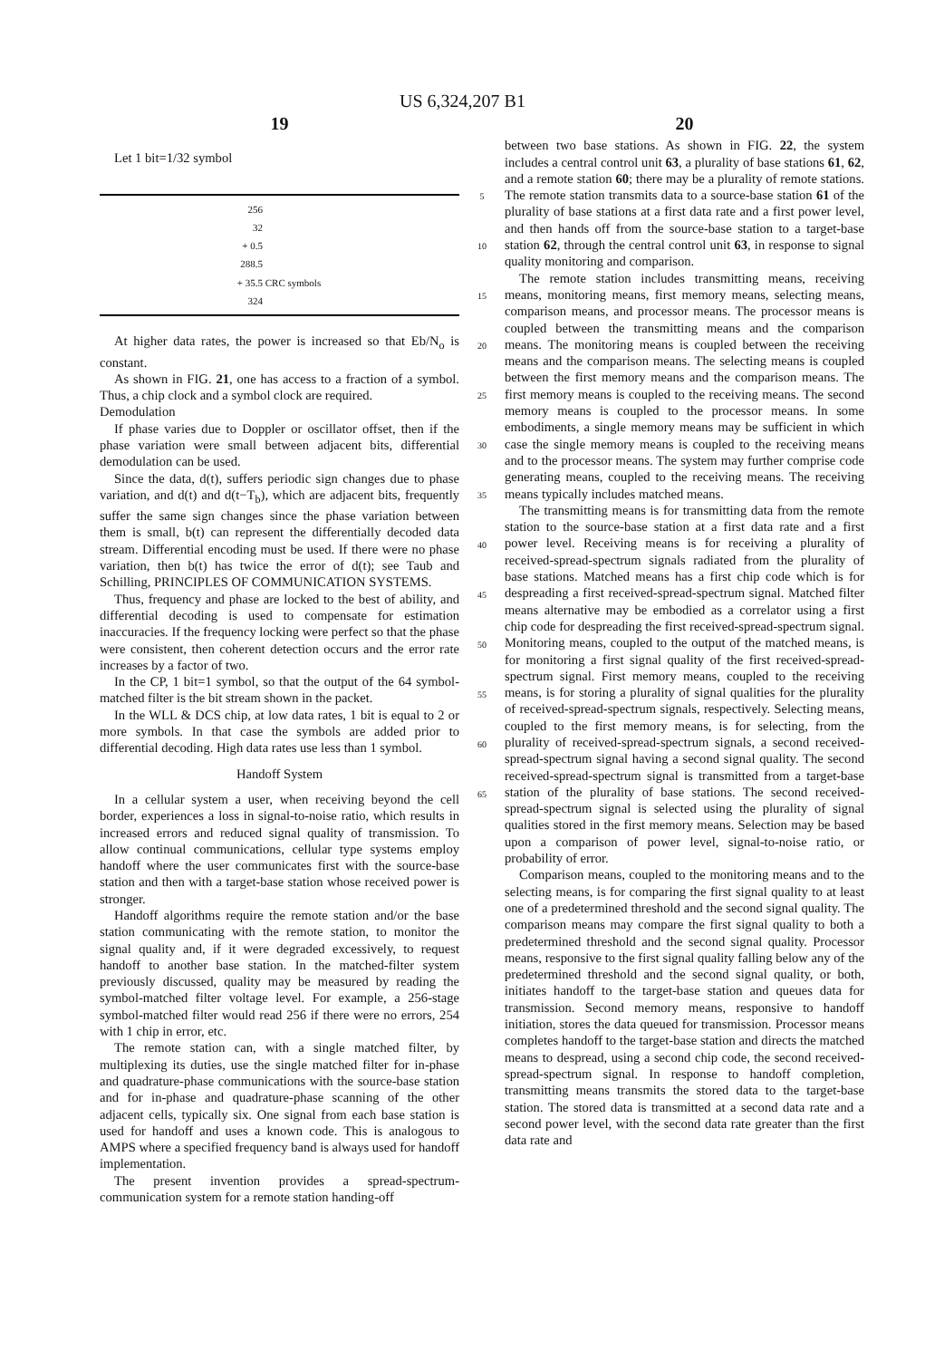US 6,324,207 B1
19
Let 1 bit=1/32 symbol
| 256 | |
| 32 | |
| + 0.5 | |
| 288.5 | |
| + 35.5 | CRC symbols |
| 324 | |
At higher data rates, the power is increased so that Eb/N<sub>o</sub> is constant.
As shown in FIG. 21, one has access to a fraction of a symbol. Thus, a chip clock and a symbol clock are required.
Demodulation
If phase varies due to Doppler or oscillator offset, then if the phase variation were small between adjacent bits, differential demodulation can be used.
Since the data, d(t), suffers periodic sign changes due to phase variation, and d(t) and d(t−T<sub>b</sub>), which are adjacent bits, frequently suffer the same sign changes since the phase variation between them is small, b(t) can represent the differentially decoded data stream. Differential encoding must be used. If there were no phase variation, then b(t) has twice the error of d(t); see Taub and Schilling, PRINCIPLES OF COMMUNICATION SYSTEMS.
Thus, frequency and phase are locked to the best of ability, and differential decoding is used to compensate for estimation inaccuracies. If the frequency locking were perfect so that the phase were consistent, then coherent detection occurs and the error rate increases by a factor of two.
In the CP, 1 bit=1 symbol, so that the output of the 64 symbol-matched filter is the bit stream shown in the packet.
In the WLL & DCS chip, at low data rates, 1 bit is equal to 2 or more symbols. In that case the symbols are added prior to differential decoding. High data rates use less than 1 symbol.
Handoff System
In a cellular system a user, when receiving beyond the cell border, experiences a loss in signal-to-noise ratio, which results in increased errors and reduced signal quality of transmission. To allow continual communications, cellular type systems employ handoff where the user communicates first with the source-base station and then with a target-base station whose received power is stronger.
Handoff algorithms require the remote station and/or the base station communicating with the remote station, to monitor the signal quality and, if it were degraded excessively, to request handoff to another base station. In the matched-filter system previously discussed, quality may be measured by reading the symbol-matched filter voltage level. For example, a 256-stage symbol-matched filter would read 256 if there were no errors, 254 with 1 chip in error, etc.
The remote station can, with a single matched filter, by multiplexing its duties, use the single matched filter for in-phase and quadrature-phase communications with the source-base station and for in-phase and quadrature-phase scanning of the other adjacent cells, typically six. One signal from each base station is used for handoff and uses a known code. This is analogous to AMPS where a specified frequency band is always used for handoff implementation.
The present invention provides a spread-spectrum-communication system for a remote station handing-off
5
10
15
20
25
30
35
40
45
50
55
60
65
20
between two base stations. As shown in FIG. 22, the system includes a central control unit 63, a plurality of base stations 61, 62, and a remote station 60; there may be a plurality of remote stations. The remote station transmits data to a source-base station 61 of the plurality of base stations at a first data rate and a first power level, and then hands off from the source-base station to a target-base station 62, through the central control unit 63, in response to signal quality monitoring and comparison.
The remote station includes transmitting means, receiving means, monitoring means, first memory means, selecting means, comparison means, and processor means. The processor means is coupled between the transmitting means and the comparison means. The monitoring means is coupled between the receiving means and the comparison means. The selecting means is coupled between the first memory means and the comparison means. The first memory means is coupled to the receiving means. The second memory means is coupled to the processor means. In some embodiments, a single memory means may be sufficient in which case the single memory means is coupled to the receiving means and to the processor means. The system may further comprise code generating means, coupled to the receiving means. The receiving means typically includes matched means.
The transmitting means is for transmitting data from the remote station to the source-base station at a first data rate and a first power level. Receiving means is for receiving a plurality of received-spread-spectrum signals radiated from the plurality of base stations. Matched means has a first chip code which is for despreading a first received-spread-spectrum signal. Matched filter means alternative may be embodied as a correlator using a first chip code for despreading the first received-spread-spectrum signal. Monitoring means, coupled to the output of the matched means, is for monitoring a first signal quality of the first received-spread-spectrum signal. First memory means, coupled to the receiving means, is for storing a plurality of signal qualities for the plurality of received-spread-spectrum signals, respectively. Selecting means, coupled to the first memory means, is for selecting, from the plurality of received-spread-spectrum signals, a second received-spread-spectrum signal having a second signal quality. The second received-spread-spectrum signal is transmitted from a target-base station of the plurality of base stations. The second received-spread-spectrum signal is selected using the plurality of signal qualities stored in the first memory means. Selection may be based upon a comparison of power level, signal-to-noise ratio, or probability of error.
Comparison means, coupled to the monitoring means and to the selecting means, is for comparing the first signal quality to at least one of a predetermined threshold and the second signal quality. The comparison means may compare the first signal quality to both a predetermined threshold and the second signal quality. Processor means, responsive to the first signal quality falling below any of the predetermined threshold and the second signal quality, or both, initiates handoff to the target-base station and queues data for transmission. Second memory means, responsive to handoff initiation, stores the data queued for transmission. Processor means completes handoff to the target-base station and directs the matched means to despread, using a second chip code, the second received-spread-spectrum signal. In response to handoff completion, transmitting means transmits the stored data to the target-base station. The stored data is transmitted at a second data rate and a second power level, with the second data rate greater than the first data rate and